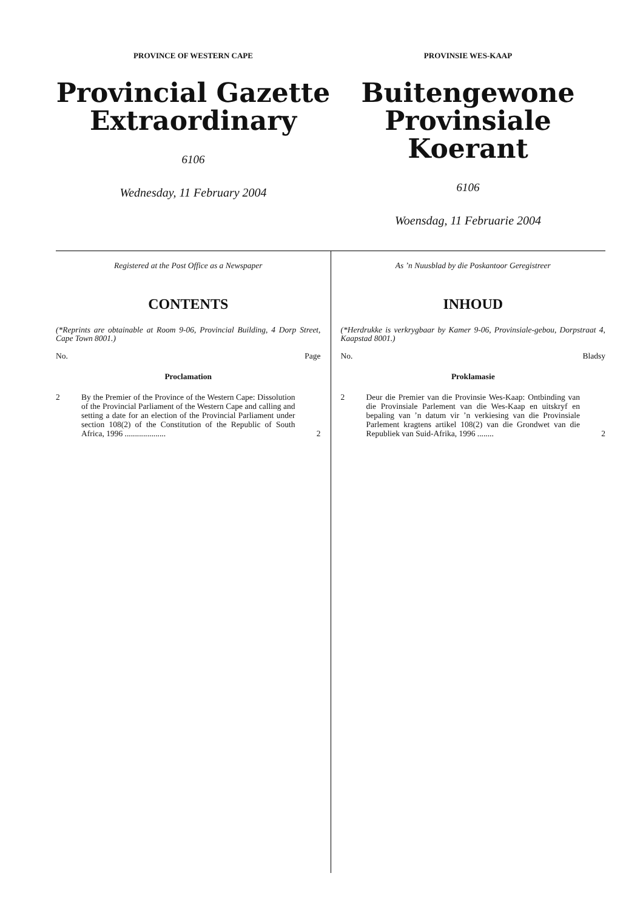PROVINCE OF WESTERN CAPE
Provincial Gazette
Extraordinary
6106
Wednesday, 11 February 2004
PROVINSIE WES-KAAP
Buitengewone
Provinsiale Koerant
6106
Woensdag, 11 Februarie 2004
Registered at the Post Office as a Newspaper
CONTENTS
(*Reprints are obtainable at Room 9-06, Provincial Building, 4 Dorp Street, Cape Town 8001.)
No. Page
Proclamation
2 By the Premier of the Province of the Western Cape: Dissolution of the Provincial Parliament of the Western Cape and calling and setting a date for an election of the Provincial Parliament under section 108(2) of the Constitution of the Republic of South Africa, 1996 ....................
2
As ’n Nuusblad by die Poskantoor Geregistreer
INHOUD
(*Herdrukke is verkrygbaar by Kamer 9-06, Provinsiale-gebou, Dorpstraat 4, Kaapstad 8001.)
No. Bladsy
Proklamasie
2 Deur die Premier van die Provinsie Wes-Kaap: Ontbinding van die Provinsiale Parlement van die Wes-Kaap en uitskryf en bepaling van ’n datum vir ’n verkiesing van die Provinsiale Parlement kragtens artikel 108(2) van die Grondwet van die Republiek van Suid-Afrika, 1996 ........
2